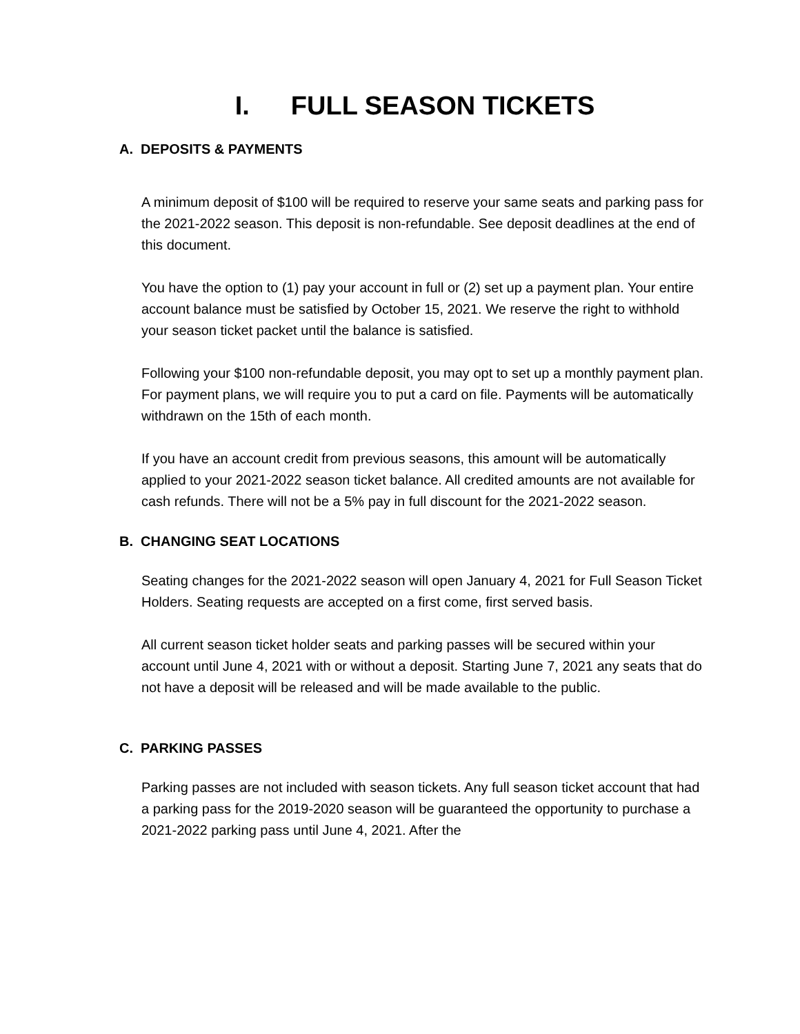I. FULL SEASON TICKETS
A. DEPOSITS & PAYMENTS
A minimum deposit of $100 will be required to reserve your same seats and parking pass for the 2021-2022 season. This deposit is non-refundable. See deposit deadlines at the end of this document.
You have the option to (1) pay your account in full or (2) set up a payment plan. Your entire account balance must be satisfied by October 15, 2021. We reserve the right to withhold your season ticket packet until the balance is satisfied.
Following your $100 non-refundable deposit, you may opt to set up a monthly payment plan. For payment plans, we will require you to put a card on file. Payments will be automatically withdrawn on the 15th of each month.
If you have an account credit from previous seasons, this amount will be automatically applied to your 2021-2022 season ticket balance. All credited amounts are not available for cash refunds. There will not be a 5% pay in full discount for the 2021-2022 season.
B. CHANGING SEAT LOCATIONS
Seating changes for the 2021-2022 season will open January 4, 2021 for Full Season Ticket Holders. Seating requests are accepted on a first come, first served basis.
All current season ticket holder seats and parking passes will be secured within your account until June 4, 2021 with or without a deposit. Starting June 7, 2021 any seats that do not have a deposit will be released and will be made available to the public.
C. PARKING PASSES
Parking passes are not included with season tickets. Any full season ticket account that had a parking pass for the 2019-2020 season will be guaranteed the opportunity to purchase a 2021-2022 parking pass until June 4, 2021. After the